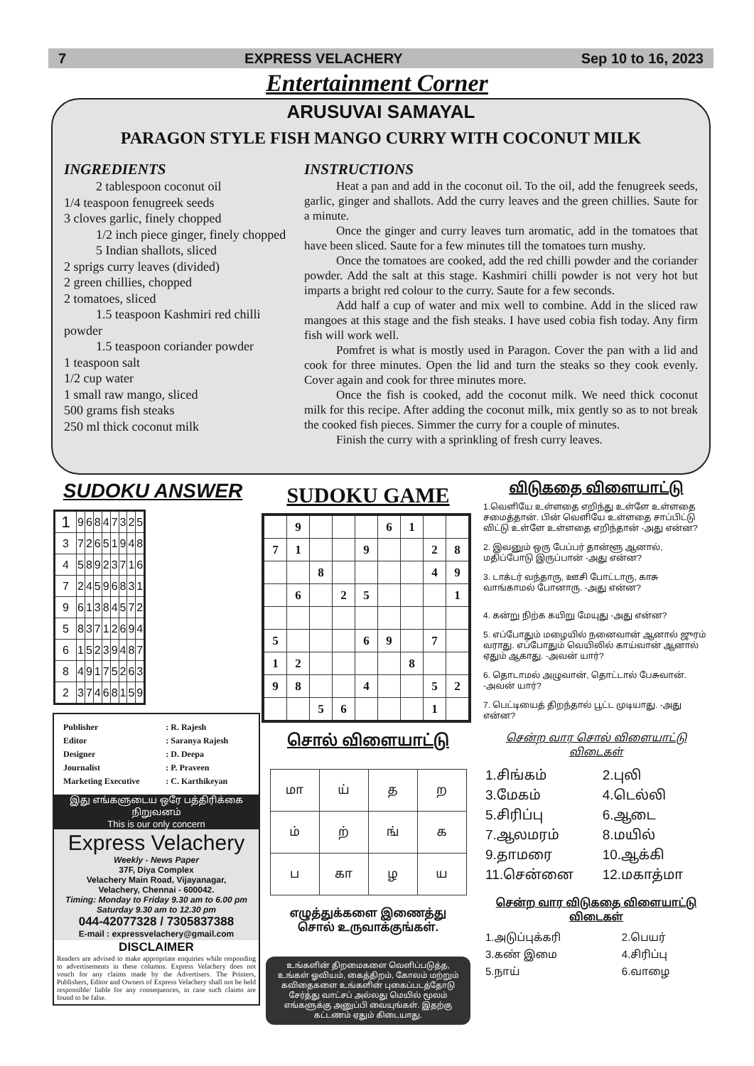7 EXPRESS VELACHERY Sep 10 to 16, 2023
Entertainment Corner
ARUSUVAI SAMAYAL
PARAGON STYLE FISH MANGO CURRY WITH COCONUT MILK
INGREDIENTS
2 tablespoon coconut oil
1/4 teaspoon fenugreek seeds
3 cloves garlic, finely chopped
1/2 inch piece ginger, finely chopped
5 Indian shallots, sliced
2 sprigs curry leaves (divided)
2 green chillies, chopped
2 tomatoes, sliced
1.5 teaspoon Kashmiri red chilli powder
1.5 teaspoon coriander powder
1 teaspoon salt
1/2 cup water
1 small raw mango, sliced
500 grams fish steaks
250 ml thick coconut milk
INSTRUCTIONS
Heat a pan and add in the coconut oil. To the oil, add the fenugreek seeds, garlic, ginger and shallots. Add the curry leaves and the green chillies. Saute for a minute.
Once the ginger and curry leaves turn aromatic, add in the tomatoes that have been sliced. Saute for a few minutes till the tomatoes turn mushy.
Once the tomatoes are cooked, add the red chilli powder and the coriander powder. Add the salt at this stage. Kashmiri chilli powder is not very hot but imparts a bright red colour to the curry. Saute for a few seconds.
Add half a cup of water and mix well to combine. Add in the sliced raw mangoes at this stage and the fish steaks. I have used cobia fish today. Any firm fish will work well.
Pomfret is what is mostly used in Paragon. Cover the pan with a lid and cook for three minutes. Open the lid and turn the steaks so they cook evenly. Cover again and cook for three minutes more.
Once the fish is cooked, add the coconut milk. We need thick coconut milk for this recipe. After adding the coconut milk, mix gently so as to not break the cooked fish pieces. Simmer the curry for a couple of minutes.
Finish the curry with a sprinkling of fresh curry leaves.
SUDOKU ANSWER
| 1 | 9 | 6 | 8 | 4 | 7 | 3 | 2 | 5 |
| 3 | 7 | 2 | 6 | 5 | 1 | 9 | 4 | 8 |
| 4 | 5 | 8 | 9 | 2 | 3 | 7 | 1 | 6 |
| 7 | 2 | 4 | 5 | 9 | 6 | 8 | 3 | 1 |
| 9 | 6 | 1 | 3 | 8 | 4 | 5 | 7 | 2 |
| 5 | 8 | 3 | 7 | 1 | 2 | 6 | 9 | 4 |
| 6 | 1 | 5 | 2 | 3 | 9 | 4 | 8 | 7 |
| 8 | 4 | 9 | 1 | 7 | 5 | 2 | 6 | 3 |
| 2 | 3 | 7 | 4 | 6 | 8 | 1 | 5 | 9 |
| Publisher | : R. Rajesh |
| Editor | : Saranya Rajesh |
| Designer | : D. Deepa |
| Journalist | : P. Praveen |
| Marketing Executive | : C. Karthikeyan |
இது எங்களுடைய ஒரே பத்திரிக்கை நிறுவனம்
This is our only concern
Express Velachery
Weekly - News Paper
37F, Diya Complex
Velachery Main Road, Vijayanagar,
Velachery, Chennai - 600042.
Timing: Monday to Friday 9.30 am to 6.00 pm
Saturday 9.30 am to 12.30 pm
044-42077328 / 7305837388
E-mail : expressvelachery@gmail.com
DISCLAIMER
Readers are advised to make appropriate enquiries while responding to advertisements in these columns. Express Velachery does not vouch for any claims made by the Advertisers. The Printers, Publishers, Editor and Owners of Express Velachery shall not be held responsible/ liable for any consequences, in case such claims are found to be false.
SUDOKU GAME
| | 9 | | | | 6 | 1 | | |
| 7 | 1 | | | 9 | | | 2 | 8 |
| | | 8 | | | | | 4 | 9 |
| | 6 | | 2 | 5 | | | | 1 |
| 5 | | | | 6 | 9 | | 7 | |
| 1 | 2 | | | | | 8 | | |
| 9 | 8 | | | 4 | | | 5 | 2 |
| | | 5 | 6 | | | | 1 | |
சொல் விளையாட்டு
| மா | ய் | த | ற |
| ம் | ற் | ங் | க |
| ப | கா | ழ | ய |
எழுத்துக்களை இணைத்து
சொல் உருவாக்குங்கள்.
உங்களின் திறமைகளை வெளிப்படுத்த, உங்கள் ஓவியம், கைத்திறம், கோலம் மற்றும் கவிதைகளை உங்களின் புகைப்படத்தோடு சேர்த்து வாட்சப் அல்லது மெயில் மூலம் எங்களுக்கு அனுப்பி வையுங்கள். இதற்கு கட்டணம் ஏதும் கிடையாது.
விடுகதை விளையாட்டு
1.வெளியே உள்ளதை எறிந்து உள்ளே உள்ளதை சமைத்தான். பின் வெளியே உள்ளதை சாப்பிட்டு விட்டு உள்ளே உள்ளதை எறிந்தான் -அது என்ன?
2. இவனும் ஒரு பேப்பர் தான்ளூ ஆனால், மதிப்போடு இருப்பான் -அது என்ன?
3. டாக்டர் வந்தாரு, ஊசி போட்டாரு, காசு வாங்காமல் போனாரு. -அது என்ன?
4. கன்று நிற்க கயிறு மேயுது -அது என்ன?
5. எப்போதும் மழையில் நனைவான் ஆனால் ஜுரம் வராது. எப்போதும் வெயிலில் காய்வான் ஆனால் ஏதும் ஆகாது. -அவன் யார்?
6. தொடாமல் அழுவான், தொட்டால் பேசுவான். -அவன் யார்?
7. பெட்டியைத் திறந்தால் பூட்ட முடியாது. -அது என்ன?
சென்ற வார சொல் விளையாட்டு
விடைகள்
| 1.சிங்கம் | 2.புலி |
| 3.மேகம் | 4.டெல்லி |
| 5.சிரிப்பு | 6.ஆடை |
| 7.ஆலமரம் | 8.மயில் |
| 9.தாமரை | 10.ஆக்கி |
| 11.சென்னை | 12.மகாத்மா |
சென்ற வார விடுகதை விளையாட்டு விடைகள்
| 1.அடுப்புக்கரி | 2.பெயர் |
| 3.கண் இமை | 4.சிரிப்பு |
| 5.நாய் | 6.வாழை |